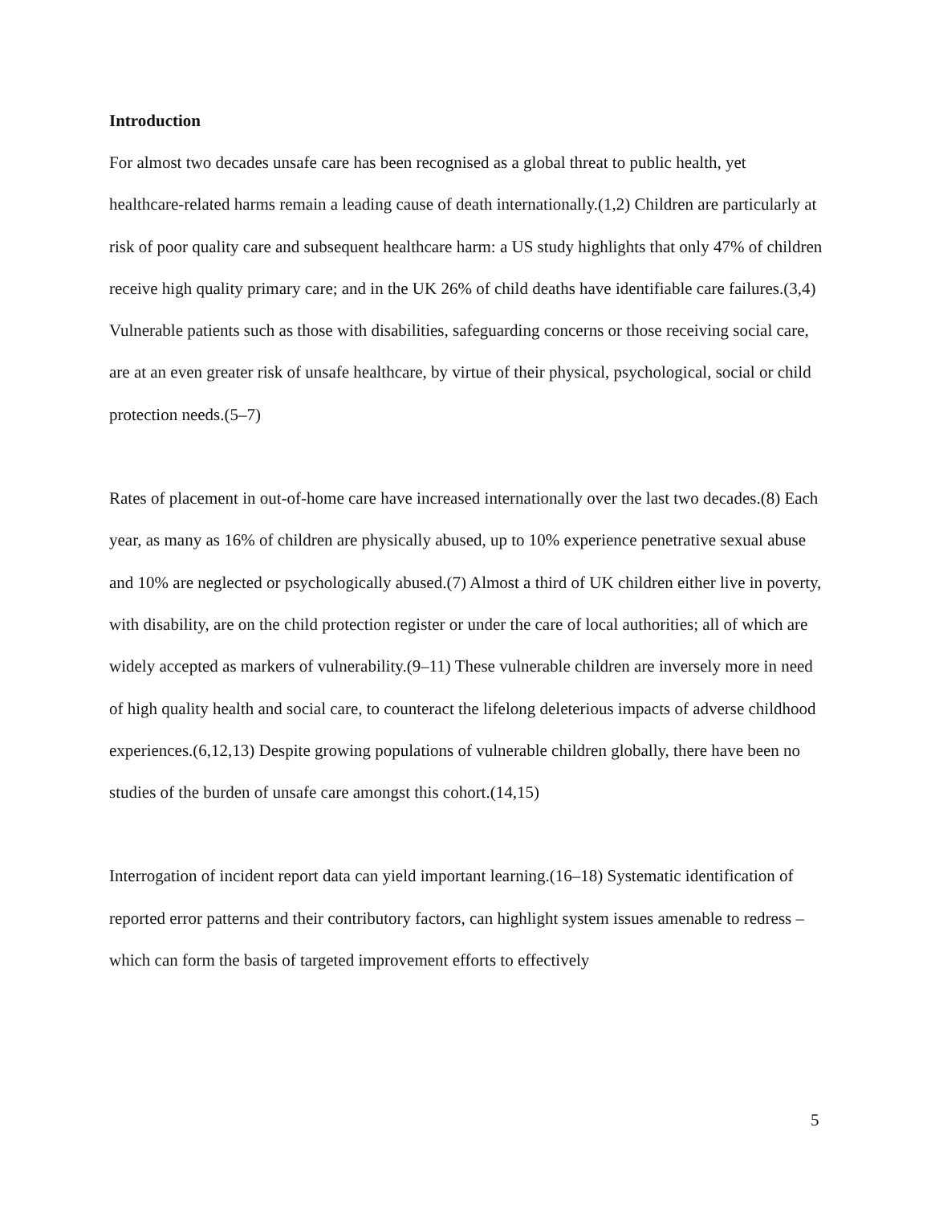Introduction
For almost two decades unsafe care has been recognised as a global threat to public health, yet healthcare-related harms remain a leading cause of death internationally.(1,2) Children are particularly at risk of poor quality care and subsequent healthcare harm: a US study highlights that only 47% of children receive high quality primary care; and in the UK 26% of child deaths have identifiable care failures.(3,4) Vulnerable patients such as those with disabilities, safeguarding concerns or those receiving social care, are at an even greater risk of unsafe healthcare, by virtue of their physical, psychological, social or child protection needs.(5–7)
Rates of placement in out-of-home care have increased internationally over the last two decades.(8) Each year, as many as 16% of children are physically abused, up to 10% experience penetrative sexual abuse and 10% are neglected or psychologically abused.(7) Almost a third of UK children either live in poverty, with disability, are on the child protection register or under the care of local authorities; all of which are widely accepted as markers of vulnerability.(9–11) These vulnerable children are inversely more in need of high quality health and social care, to counteract the lifelong deleterious impacts of adverse childhood experiences.(6,12,13) Despite growing populations of vulnerable children globally, there have been no studies of the burden of unsafe care amongst this cohort.(14,15)
Interrogation of incident report data can yield important learning.(16–18) Systematic identification of reported error patterns and their contributory factors, can highlight system issues amenable to redress – which can form the basis of targeted improvement efforts to effectively
5